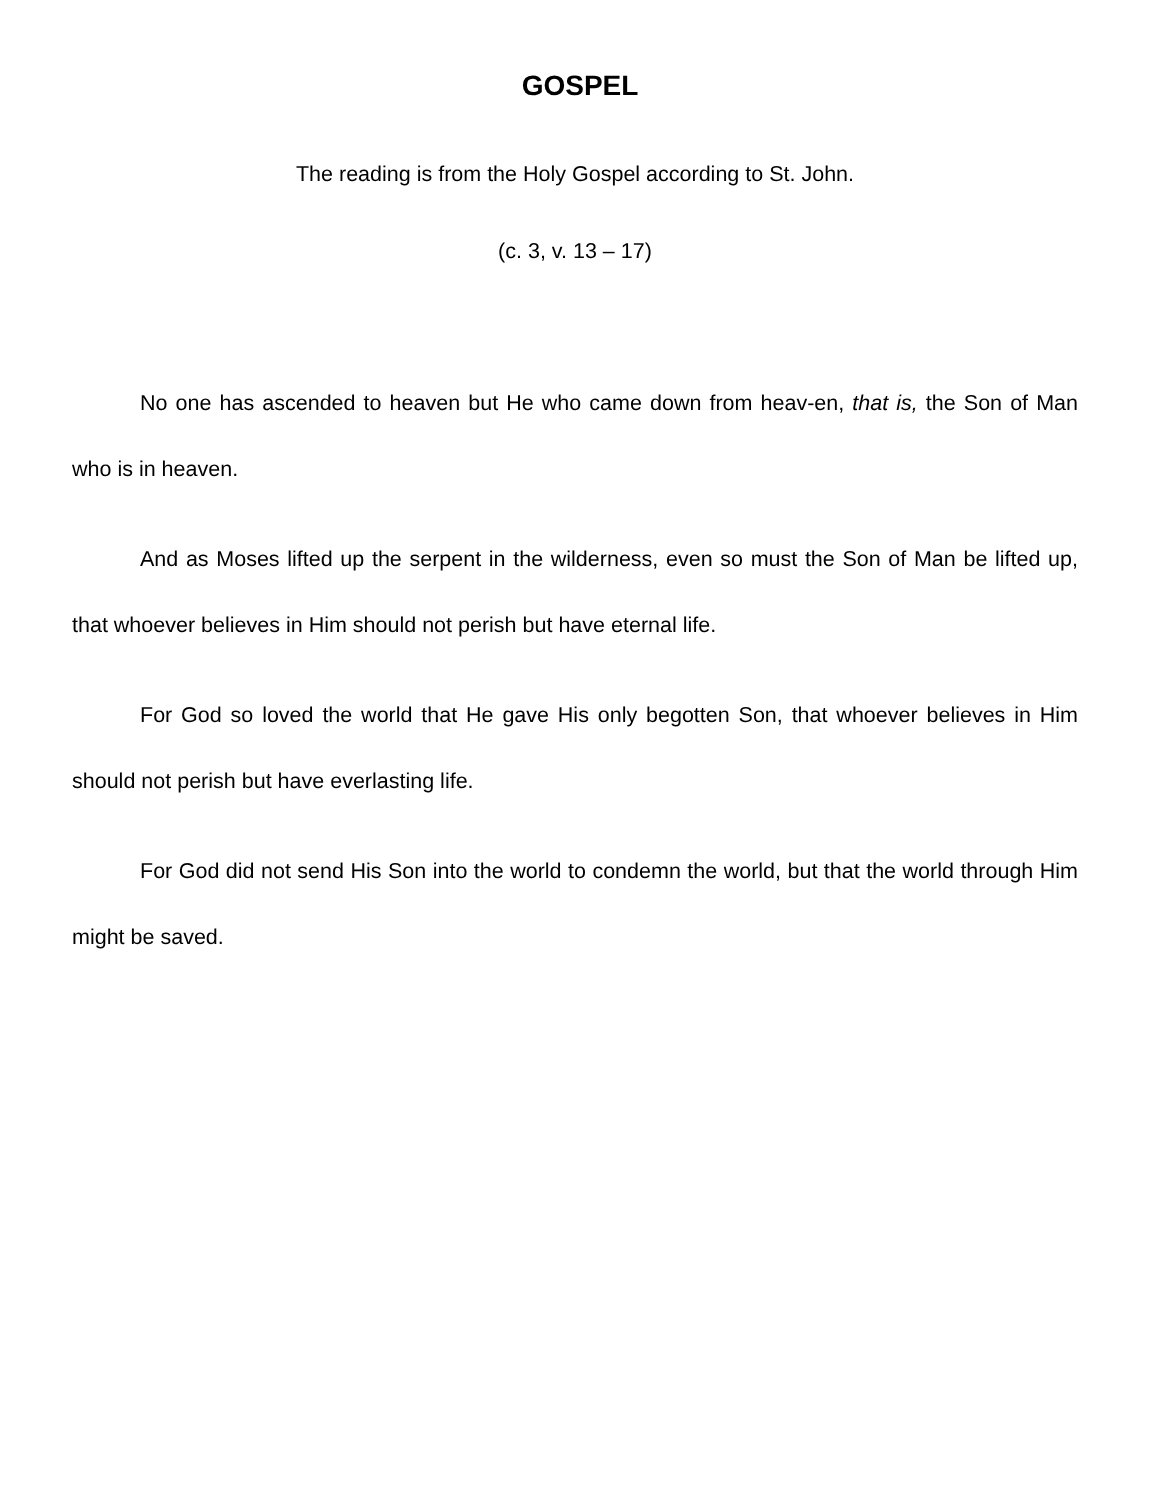GOSPEL
The reading is from the Holy Gospel according to St. John.
(c. 3, v. 13 – 17)
No one has ascended to heaven but He who came down from heav-en, that is, the Son of Man who is in heaven.
And as Moses lifted up the serpent in the wilderness, even so must the Son of Man be lifted up, that whoever believes in Him should not perish but have eternal life.
For God so loved the world that He gave His only begotten Son, that whoever believes in Him should not perish but have everlasting life.
For God did not send His Son into the world to condemn the world, but that the world through Him might be saved.